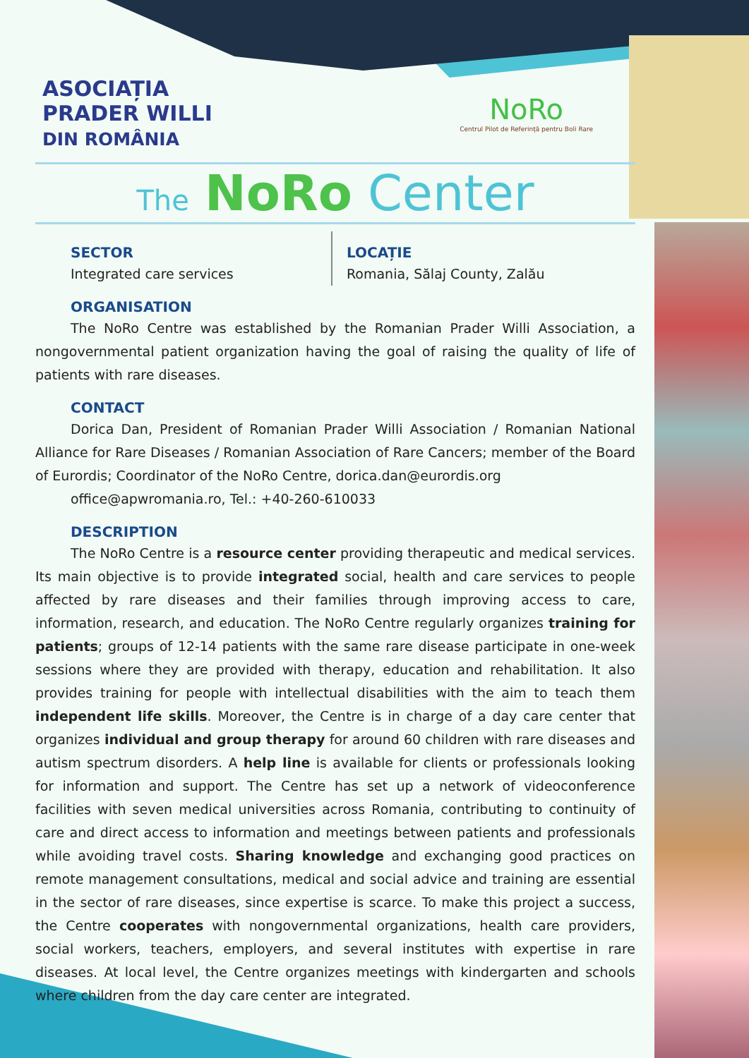ASOCIAȚIA
PRADER WILLI
DIN ROMÂNIA
NoRo
Centrul Pilot de Referință pentru Boli Rare
The NoRo Center
SECTOR
Integrated care services
LOCAȚIE
Romania, Sălaj County, Zalău
ORGANISATION
The NoRo Centre was established by the Romanian Prader Willi Association, a nongovernmental patient organization having the goal of raising the quality of life of patients with rare diseases.
CONTACT
Dorica Dan, President of Romanian Prader Willi Association / Romanian National Alliance for Rare Diseases / Romanian Association of Rare Cancers; member of the Board of Eurordis; Coordinator of the NoRo Centre, dorica.dan@eurordis.org
office@apwromania.ro, Tel.: +40-260-610033
DESCRIPTION
The NoRo Centre is a resource center providing therapeutic and medical services. Its main objective is to provide integrated social, health and care services to people affected by rare diseases and their families through improving access to care, information, research, and education. The NoRo Centre regularly organizes training for patients; groups of 12-14 patients with the same rare disease participate in one-week sessions where they are provided with therapy, education and rehabilitation. It also provides training for people with intellectual disabilities with the aim to teach them independent life skills. Moreover, the Centre is in charge of a day care center that organizes individual and group therapy for around 60 children with rare diseases and autism spectrum disorders. A help line is available for clients or professionals looking for information and support. The Centre has set up a network of videoconference facilities with seven medical universities across Romania, contributing to continuity of care and direct access to information and meetings between patients and professionals while avoiding travel costs. Sharing knowledge and exchanging good practices on remote management consultations, medical and social advice and training are essential in the sector of rare diseases, since expertise is scarce. To make this project a success, the Centre cooperates with nongovernmental organizations, health care providers, social workers, teachers, employers, and several institutes with expertise in rare diseases. At local level, the Centre organizes meetings with kindergarten and schools where children from the day care center are integrated.